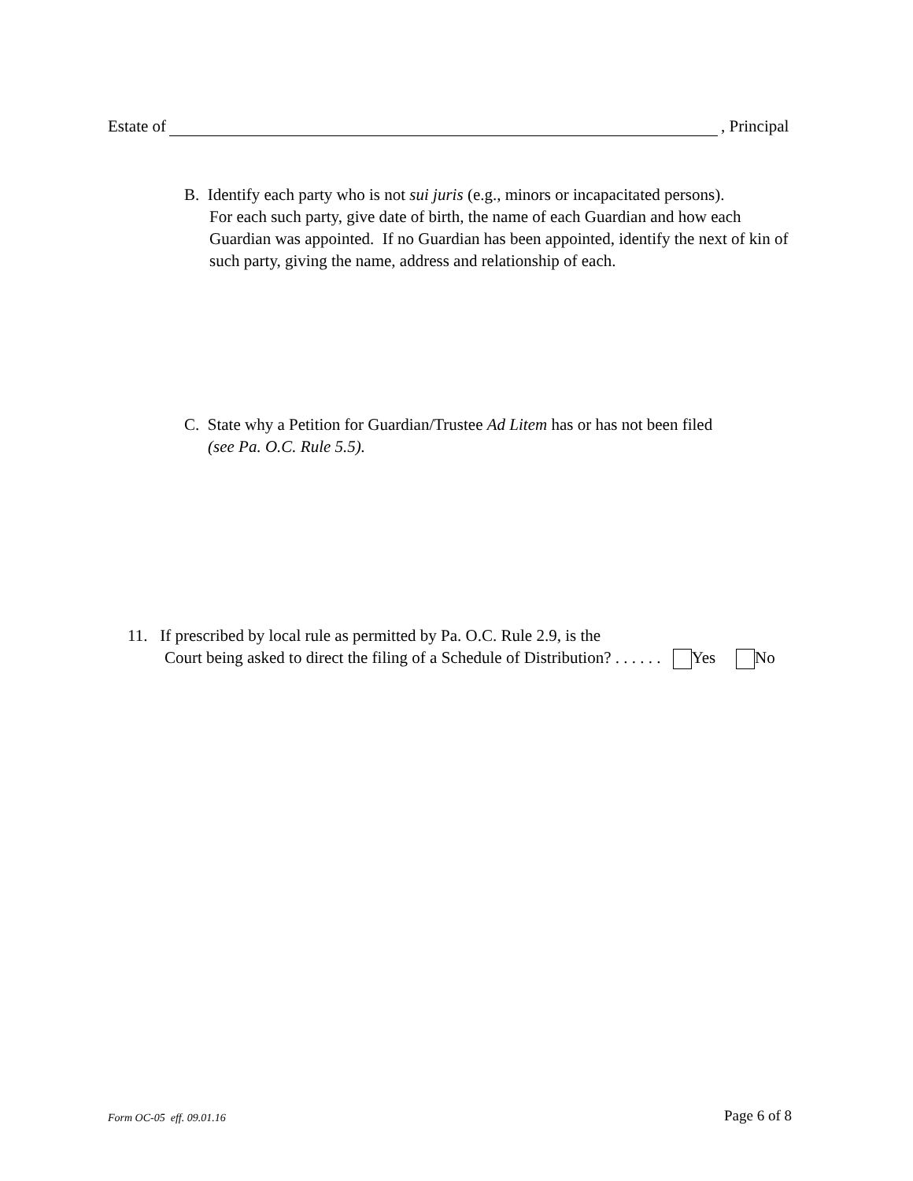Estate of , Principal
B. Identify each party who is not sui juris (e.g., minors or incapacitated persons).
For each such party, give date of birth, the name of each Guardian and how each Guardian was appointed. If no Guardian has been appointed, identify the next of kin of such party, giving the name, address and relationship of each.
C. State why a Petition for Guardian/Trustee Ad Litem has or has not been filed
(see Pa. O.C. Rule 5.5).
11. If prescribed by local rule as permitted by Pa. O.C. Rule 2.9, is the
Court being asked to direct the filing of a Schedule of Distribution? . . . . . . Yes No
Form OC-05 eff. 09.01.16 Page 6 of 8